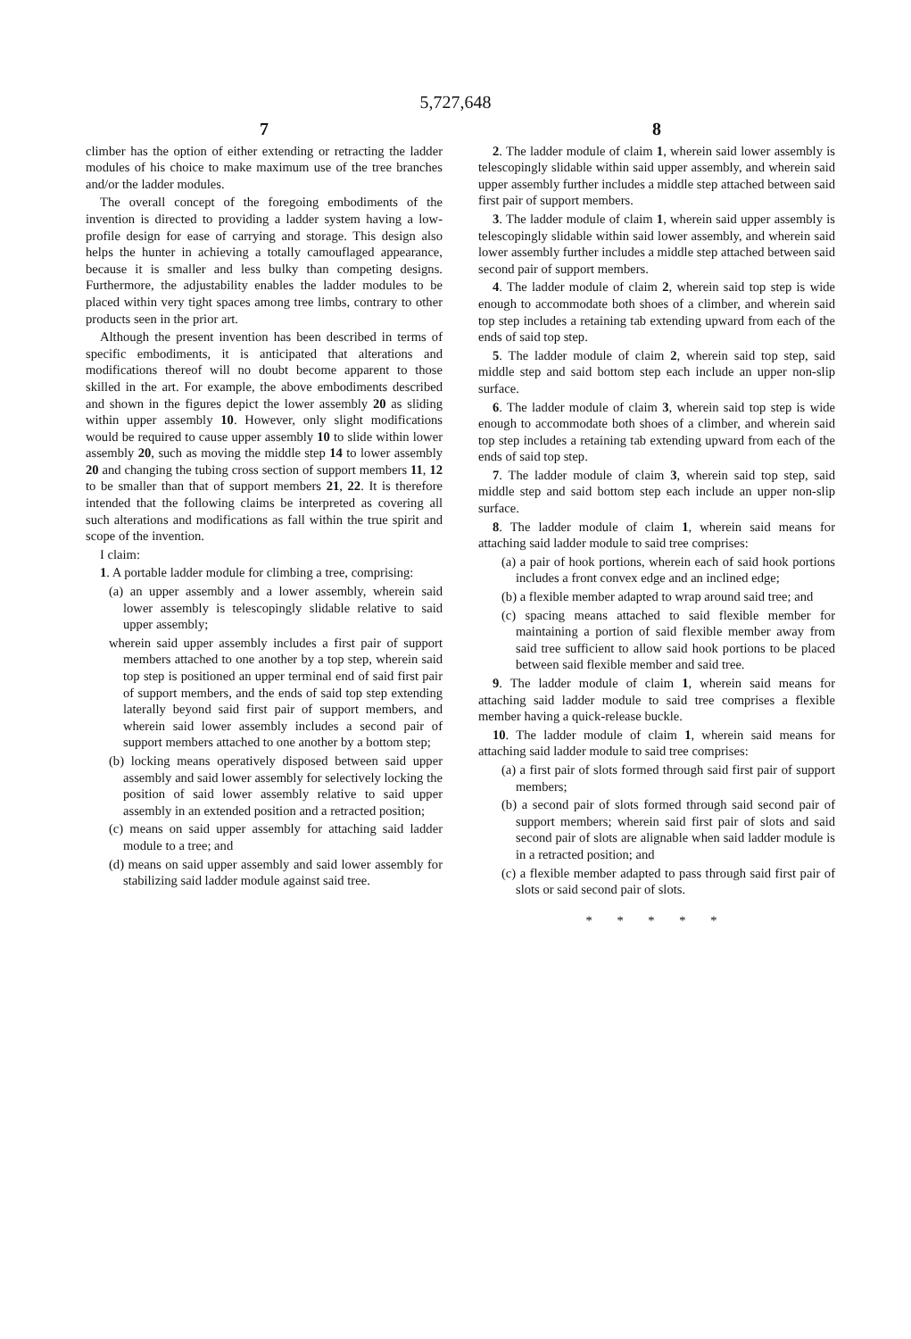5,727,648
7
climber has the option of either extending or retracting the ladder modules of his choice to make maximum use of the tree branches and/or the ladder modules.
The overall concept of the foregoing embodiments of the invention is directed to providing a ladder system having a low-profile design for ease of carrying and storage. This design also helps the hunter in achieving a totally camouflaged appearance, because it is smaller and less bulky than competing designs. Furthermore, the adjustability enables the ladder modules to be placed within very tight spaces among tree limbs, contrary to other products seen in the prior art.
Although the present invention has been described in terms of specific embodiments, it is anticipated that alterations and modifications thereof will no doubt become apparent to those skilled in the art. For example, the above embodiments described and shown in the figures depict the lower assembly 20 as sliding within upper assembly 10. However, only slight modifications would be required to cause upper assembly 10 to slide within lower assembly 20, such as moving the middle step 14 to lower assembly 20 and changing the tubing cross section of support members 11, 12 to be smaller than that of support members 21, 22. It is therefore intended that the following claims be interpreted as covering all such alterations and modifications as fall within the true spirit and scope of the invention.
I claim:
1. A portable ladder module for climbing a tree, comprising:
(a) an upper assembly and a lower assembly, wherein said lower assembly is telescopingly slidable relative to said upper assembly;
wherein said upper assembly includes a first pair of support members attached to one another by a top step, wherein said top step is positioned an upper terminal end of said first pair of support members, and the ends of said top step extending laterally beyond said first pair of support members, and wherein said lower assembly includes a second pair of support members attached to one another by a bottom step;
(b) locking means operatively disposed between said upper assembly and said lower assembly for selectively locking the position of said lower assembly relative to said upper assembly in an extended position and a retracted position;
(c) means on said upper assembly for attaching said ladder module to a tree; and
(d) means on said upper assembly and said lower assembly for stabilizing said ladder module against said tree.
8
2. The ladder module of claim 1, wherein said lower assembly is telescopingly slidable within said upper assembly, and wherein said upper assembly further includes a middle step attached between said first pair of support members.
3. The ladder module of claim 1, wherein said upper assembly is telescopingly slidable within said lower assembly, and wherein said lower assembly further includes a middle step attached between said second pair of support members.
4. The ladder module of claim 2, wherein said top step is wide enough to accommodate both shoes of a climber, and wherein said top step includes a retaining tab extending upward from each of the ends of said top step.
5. The ladder module of claim 2, wherein said top step, said middle step and said bottom step each include an upper non-slip surface.
6. The ladder module of claim 3, wherein said top step is wide enough to accommodate both shoes of a climber, and wherein said top step includes a retaining tab extending upward from each of the ends of said top step.
7. The ladder module of claim 3, wherein said top step, said middle step and said bottom step each include an upper non-slip surface.
8. The ladder module of claim 1, wherein said means for attaching said ladder module to said tree comprises:
(a) a pair of hook portions, wherein each of said hook portions includes a front convex edge and an inclined edge;
(b) a flexible member adapted to wrap around said tree; and
(c) spacing means attached to said flexible member for maintaining a portion of said flexible member away from said tree sufficient to allow said hook portions to be placed between said flexible member and said tree.
9. The ladder module of claim 1, wherein said means for attaching said ladder module to said tree comprises a flexible member having a quick-release buckle.
10. The ladder module of claim 1, wherein said means for attaching said ladder module to said tree comprises:
(a) a first pair of slots formed through said first pair of support members;
(b) a second pair of slots formed through said second pair of support members; wherein said first pair of slots and said second pair of slots are alignable when said ladder module is in a retracted position; and
(c) a flexible member adapted to pass through said first pair of slots or said second pair of slots.
* * * * *